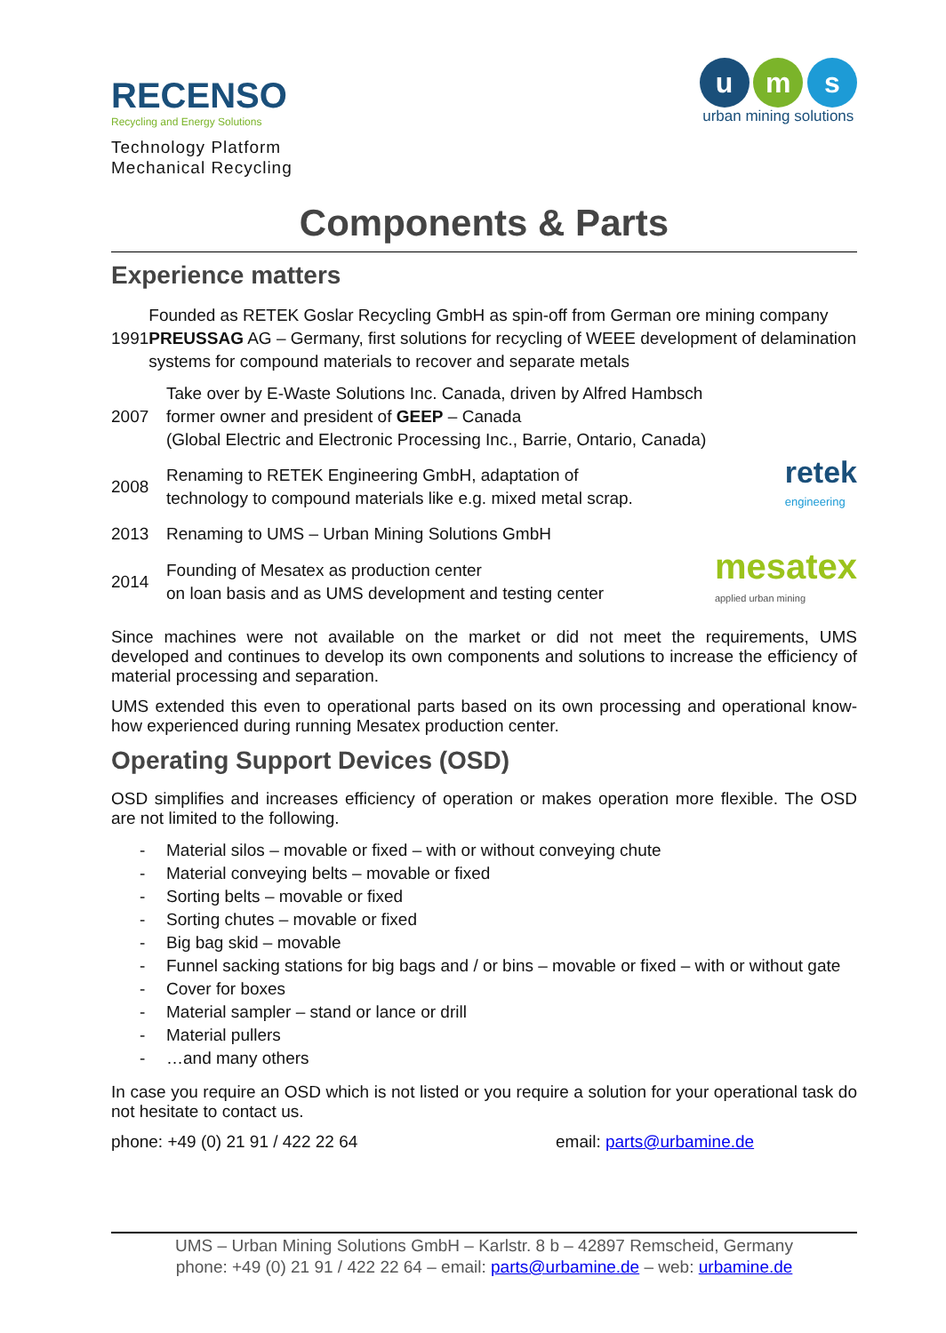RECENSO
Recycling and Energy Solutions
Technology Platform
Mechanical Recycling
u m s
urban mining solutions
Components & Parts
Experience matters
1991
Founded as RETEK Goslar Recycling GmbH as spin-off from German ore mining company PREUSSAG AG – Germany, first solutions for recycling of WEEE development of delamination systems for compound materials to recover and separate metals
2007
Take over by E-Waste Solutions Inc. Canada, driven by Alfred Hambsch
former owner and president of GEEP – Canada
(Global Electric and Electronic Processing Inc., Barrie, Ontario, Canada)
2008
Renaming to RETEK Engineering GmbH, adaptation of
technology to compound materials like e.g. mixed metal scrap.
retek
engineering
2013
Renaming to UMS – Urban Mining Solutions GmbH
2014
Founding of Mesatex as production center
on loan basis and as UMS development and testing center
mesatex
applied urban mining
Since machines were not available on the market or did not meet the requirements, UMS developed and continues to develop its own components and solutions to increase the efficiency of material processing and separation.
UMS extended this even to operational parts based on its own processing and operational know-how experienced during running Mesatex production center.
Operating Support Devices (OSD)
OSD simplifies and increases efficiency of operation or makes operation more flexible. The OSD are not limited to the following.
- Material silos – movable or fixed – with or without conveying chute
- Material conveying belts – movable or fixed
- Sorting belts – movable or fixed
- Sorting chutes – movable or fixed
- Big bag skid – movable
- Funnel sacking stations for big bags and / or bins – movable or fixed – with or without gate
- Cover for boxes
- Material sampler – stand or lance or drill
- Material pullers
- …and many others
In case you require an OSD which is not listed or you require a solution for your operational task do not hesitate to contact us.
phone: +49 (0) 21 91 / 422 22 64 email: parts@urbamine.de
UMS – Urban Mining Solutions GmbH – Karlstr. 8 b – 42897 Remscheid, Germany
phone: +49 (0) 21 91 / 422 22 64 – email: parts@urbamine.de – web: urbamine.de